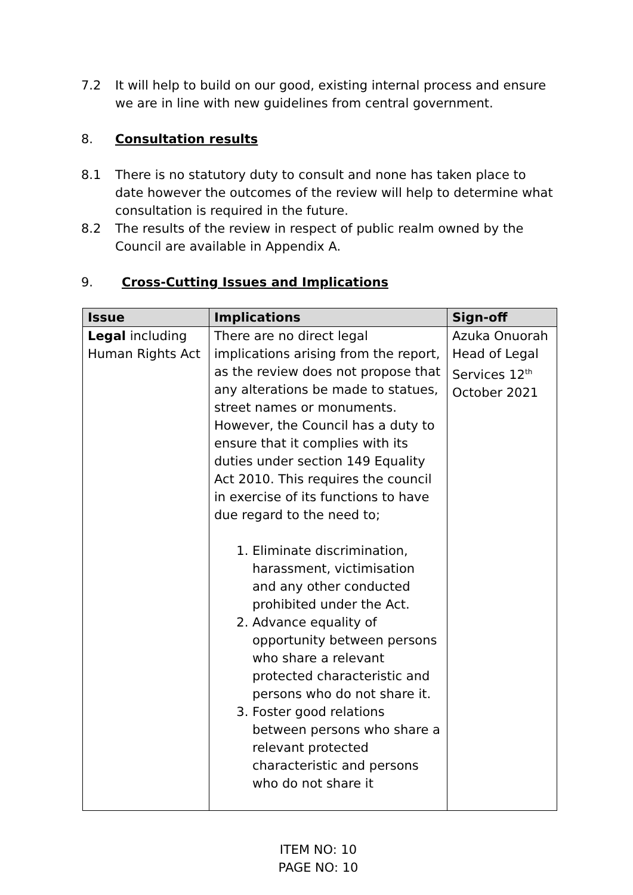7.2 It will help to build on our good, existing internal process and ensure we are in line with new guidelines from central government.
8. Consultation results
8.1 There is no statutory duty to consult and none has taken place to date however the outcomes of the review will help to determine what consultation is required in the future.
8.2 The results of the review in respect of public realm owned by the Council are available in Appendix A.
9. Cross-Cutting Issues and Implications
| Issue | Implications | Sign-off |
| --- | --- | --- |
| Legal including Human Rights Act | There are no direct legal implications arising from the report, as the review does not propose that any alterations be made to statues, street names or monuments. However, the Council has a duty to ensure that it complies with its duties under section 149 Equality Act 2010. This requires the council in exercise of its functions to have due regard to the need to; 1. Eliminate discrimination, harassment, victimisation and any other conducted prohibited under the Act. 2. Advance equality of opportunity between persons who share a relevant protected characteristic and persons who do not share it. 3. Foster good relations between persons who share a relevant protected characteristic and persons who do not share it | Azuka Onuorah Head of Legal Services 12<sup>th</sup> October 2021 |
ITEM NO: 10
PAGE NO: 10